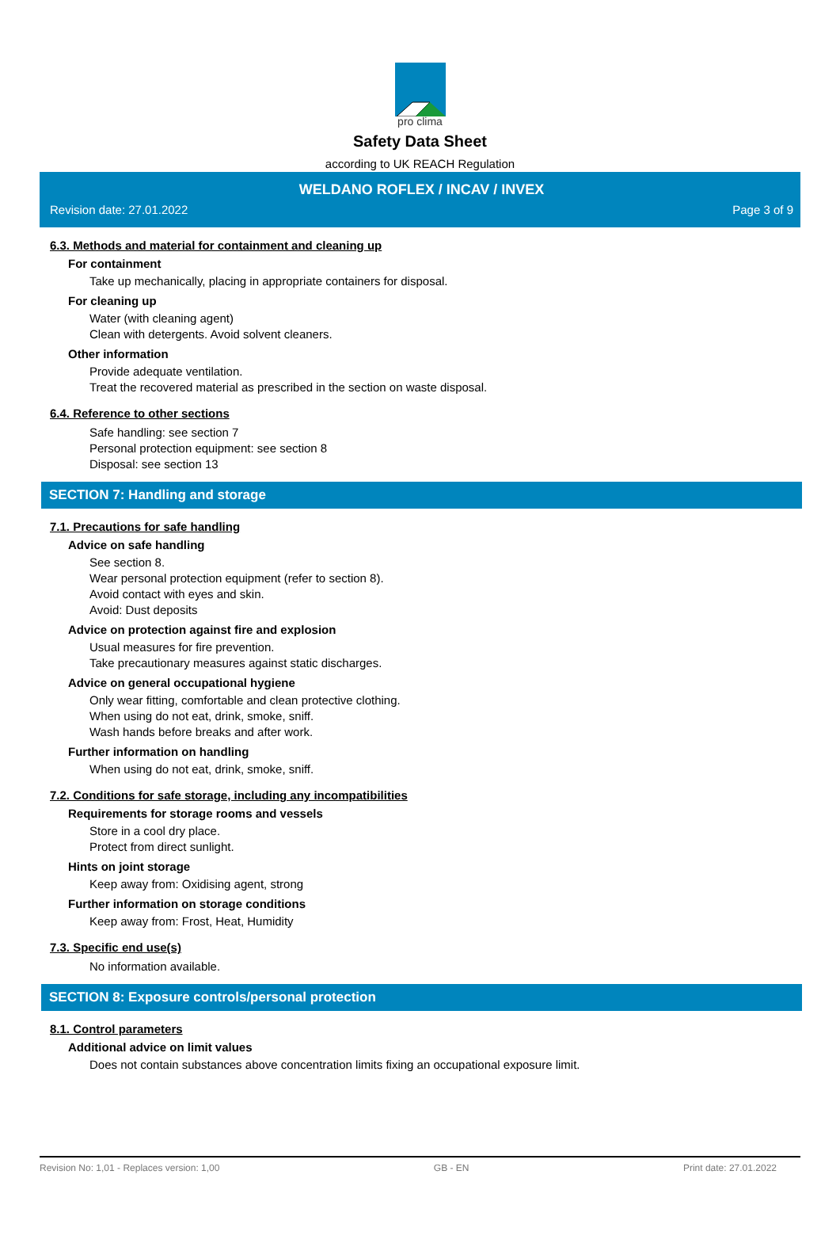pro clima
Safety Data Sheet
according to UK REACH Regulation
WELDANO ROFLEX / INCAV / INVEX
Revision date: 27.01.2022 Page 3 of 9
6.3. Methods and material for containment and cleaning up
For containment
Take up mechanically, placing in appropriate containers for disposal.
For cleaning up
Water (with cleaning agent)
Clean with detergents. Avoid solvent cleaners.
Other information
Provide adequate ventilation.
Treat the recovered material as prescribed in the section on waste disposal.
6.4. Reference to other sections
Safe handling: see section 7
Personal protection equipment: see section 8
Disposal: see section 13
SECTION 7: Handling and storage
7.1. Precautions for safe handling
Advice on safe handling
See section 8.
Wear personal protection equipment (refer to section 8).
Avoid contact with eyes and skin.
Avoid: Dust deposits
Advice on protection against fire and explosion
Usual measures for fire prevention.
Take precautionary measures against static discharges.
Advice on general occupational hygiene
Only wear fitting, comfortable and clean protective clothing.
When using do not eat, drink, smoke, sniff.
Wash hands before breaks and after work.
Further information on handling
When using do not eat, drink, smoke, sniff.
7.2. Conditions for safe storage, including any incompatibilities
Requirements for storage rooms and vessels
Store in a cool dry place.
Protect from direct sunlight.
Hints on joint storage
Keep away from: Oxidising agent, strong
Further information on storage conditions
Keep away from: Frost, Heat, Humidity
7.3. Specific end use(s)
No information available.
SECTION 8: Exposure controls/personal protection
8.1. Control parameters
Additional advice on limit values
Does not contain substances above concentration limits fixing an occupational exposure limit.
Revision No: 1,01 - Replaces version: 1,00 GB - EN Print date: 27.01.2022